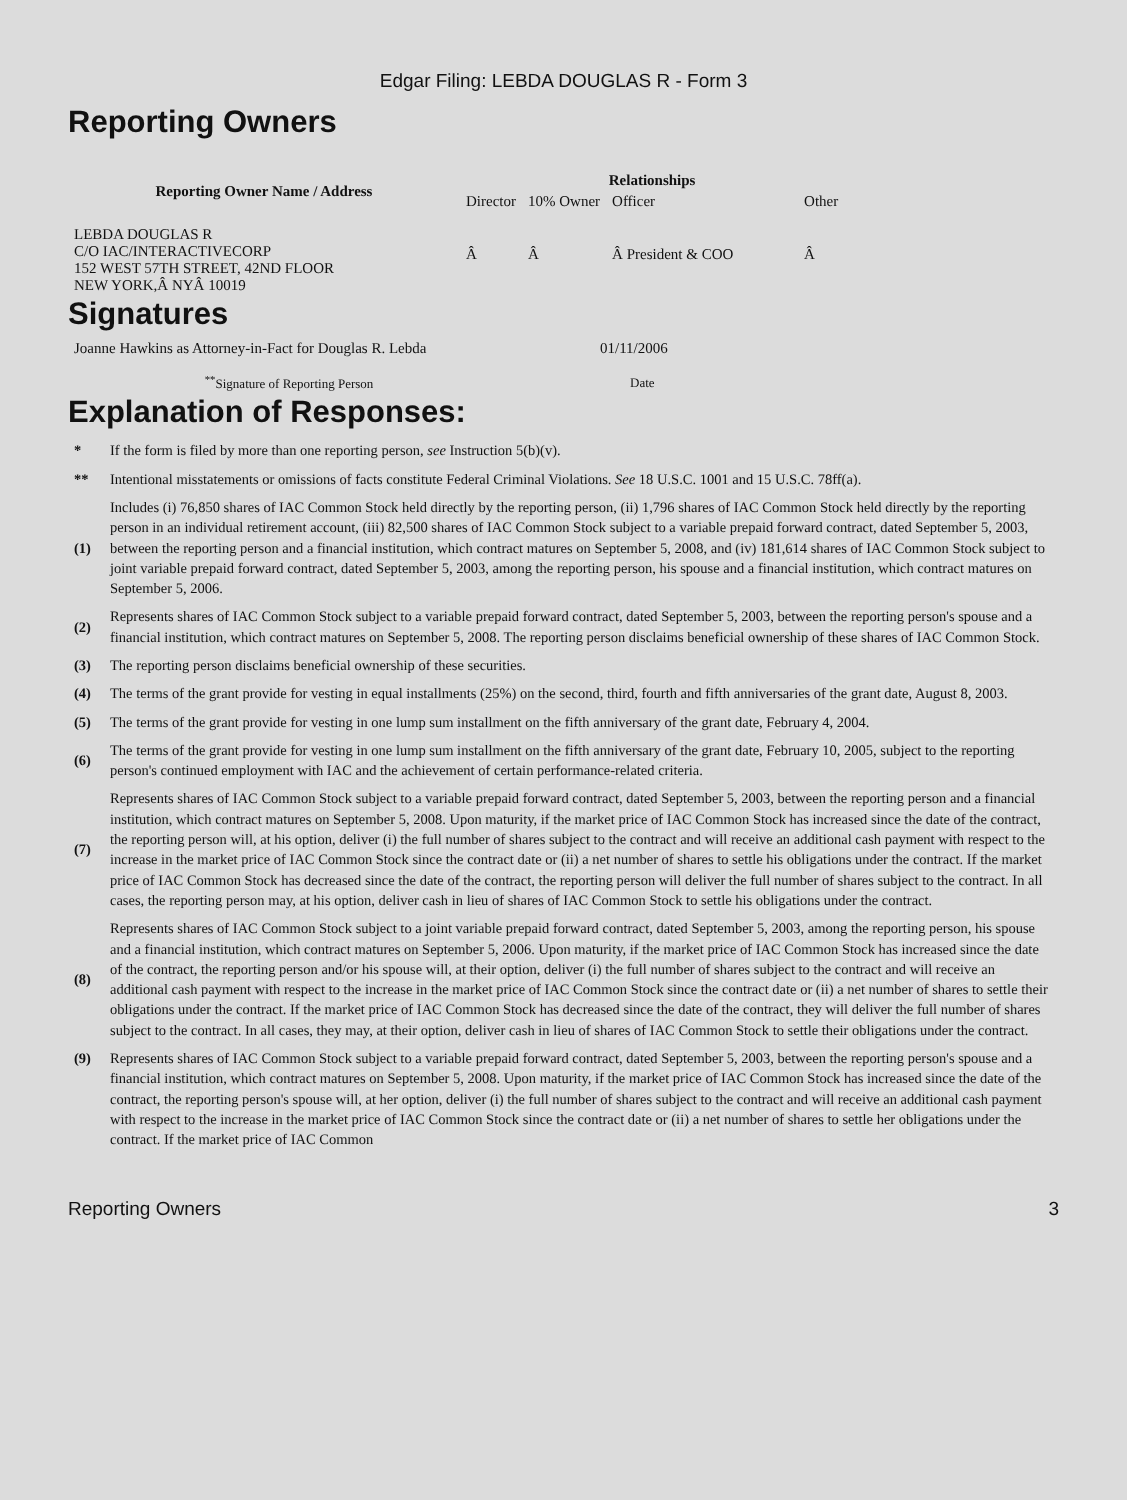Edgar Filing: LEBDA DOUGLAS R - Form 3
Reporting Owners
| Reporting Owner Name / Address | Relationships | | | |
| --- | --- | --- | --- | --- |
| | Director | 10% Owner | Officer | Other |
| LEBDA DOUGLAS R C/O IAC/INTERACTIVECORP 152 WEST 57TH STREET, 42ND FLOOR NEW YORK,Â NYÂ 10019 | Â | Â | Â President & COO | Â |
Signatures
| Joanne Hawkins as Attorney-in-Fact for Douglas R. Lebda | 01/11/2006 |
| <sup>**</sup> Signature of Reporting Person | Date |
Explanation of Responses:
| * | If the form is filed by more than one reporting person, see Instruction 5(b)(v). |
| ** | Intentional misstatements or omissions of facts constitute Federal Criminal Violations. See 18 U.S.C. 1001 and 15 U.S.C. 78ff(a). |
| (1) | Includes (i) 76,850 shares of IAC Common Stock held directly by the reporting person, (ii) 1,796 shares of IAC Common Stock held directly by the reporting person in an individual retirement account, (iii) 82,500 shares of IAC Common Stock subject to a variable prepaid forward contract, dated September 5, 2003, between the reporting person and a financial institution, which contract matures on September 5, 2008, and (iv) 181,614 shares of IAC Common Stock subject to joint variable prepaid forward contract, dated September 5, 2003, among the reporting person, his spouse and a financial institution, which contract matures on September 5, 2006. |
| (2) | Represents shares of IAC Common Stock subject to a variable prepaid forward contract, dated September 5, 2003, between the reporting person's spouse and a financial institution, which contract matures on September 5, 2008. The reporting person disclaims beneficial ownership of these shares of IAC Common Stock. |
| (3) | The reporting person disclaims beneficial ownership of these securities. |
| (4) | The terms of the grant provide for vesting in equal installments (25%) on the second, third, fourth and fifth anniversaries of the grant date, August 8, 2003. |
| (5) | The terms of the grant provide for vesting in one lump sum installment on the fifth anniversary of the grant date, February 4, 2004. |
| (6) | The terms of the grant provide for vesting in one lump sum installment on the fifth anniversary of the grant date, February 10, 2005, subject to the reporting person's continued employment with IAC and the achievement of certain performance-related criteria. |
| (7) | Represents shares of IAC Common Stock subject to a variable prepaid forward contract, dated September 5, 2003, between the reporting person and a financial institution, which contract matures on September 5, 2008. Upon maturity, if the market price of IAC Common Stock has increased since the date of the contract, the reporting person will, at his option, deliver (i) the full number of shares subject to the contract and will receive an additional cash payment with respect to the increase in the market price of IAC Common Stock since the contract date or (ii) a net number of shares to settle his obligations under the contract. If the market price of IAC Common Stock has decreased since the date of the contract, the reporting person will deliver the full number of shares subject to the contract. In all cases, the reporting person may, at his option, deliver cash in lieu of shares of IAC Common Stock to settle his obligations under the contract. |
| (8) | Represents shares of IAC Common Stock subject to a joint variable prepaid forward contract, dated September 5, 2003, among the reporting person, his spouse and a financial institution, which contract matures on September 5, 2006. Upon maturity, if the market price of IAC Common Stock has increased since the date of the contract, the reporting person and/or his spouse will, at their option, deliver (i) the full number of shares subject to the contract and will receive an additional cash payment with respect to the increase in the market price of IAC Common Stock since the contract date or (ii) a net number of shares to settle their obligations under the contract. If the market price of IAC Common Stock has decreased since the date of the contract, they will deliver the full number of shares subject to the contract. In all cases, they may, at their option, deliver cash in lieu of shares of IAC Common Stock to settle their obligations under the contract. |
| (9) | Represents shares of IAC Common Stock subject to a variable prepaid forward contract, dated September 5, 2003, between the reporting person's spouse and a financial institution, which contract matures on September 5, 2008. Upon maturity, if the market price of IAC Common Stock has increased since the date of the contract, the reporting person's spouse will, at her option, deliver (i) the full number of shares subject to the contract and will receive an additional cash payment with respect to the increase in the market price of IAC Common Stock since the contract date or (ii) a net number of shares to settle her obligations under the contract. If the market price of IAC Common |
Reporting Owners 3